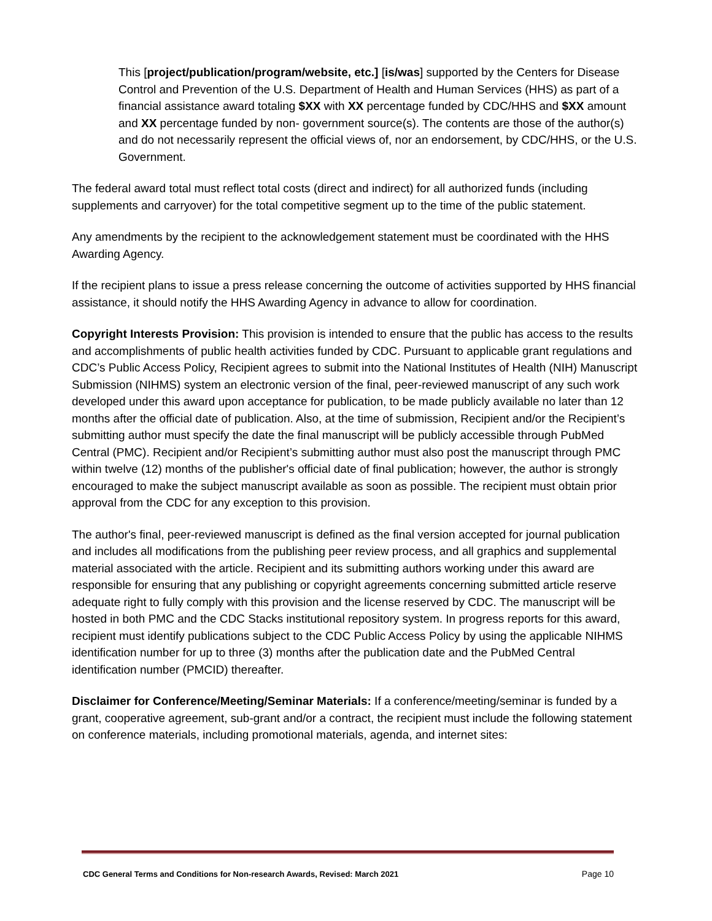This [project/publication/program/website, etc.] [is/was] supported by the Centers for Disease Control and Prevention of the U.S. Department of Health and Human Services (HHS) as part of a financial assistance award totaling $XX with XX percentage funded by CDC/HHS and $XX amount and XX percentage funded by non- government source(s). The contents are those of the author(s) and do not necessarily represent the official views of, nor an endorsement, by CDC/HHS, or the U.S. Government.
The federal award total must reflect total costs (direct and indirect) for all authorized funds (including supplements and carryover) for the total competitive segment up to the time of the public statement.
Any amendments by the recipient to the acknowledgement statement must be coordinated with the HHS Awarding Agency.
If the recipient plans to issue a press release concerning the outcome of activities supported by HHS financial assistance, it should notify the HHS Awarding Agency in advance to allow for coordination.
Copyright Interests Provision: This provision is intended to ensure that the public has access to the results and accomplishments of public health activities funded by CDC. Pursuant to applicable grant regulations and CDC’s Public Access Policy, Recipient agrees to submit into the National Institutes of Health (NIH) Manuscript Submission (NIHMS) system an electronic version of the final, peer-reviewed manuscript of any such work developed under this award upon acceptance for publication, to be made publicly available no later than 12 months after the official date of publication. Also, at the time of submission, Recipient and/or the Recipient’s submitting author must specify the date the final manuscript will be publicly accessible through PubMed Central (PMC). Recipient and/or Recipient’s submitting author must also post the manuscript through PMC within twelve (12) months of the publisher's official date of final publication; however, the author is strongly encouraged to make the subject manuscript available as soon as possible. The recipient must obtain prior approval from the CDC for any exception to this provision.
The author's final, peer-reviewed manuscript is defined as the final version accepted for journal publication and includes all modifications from the publishing peer review process, and all graphics and supplemental material associated with the article. Recipient and its submitting authors working under this award are responsible for ensuring that any publishing or copyright agreements concerning submitted article reserve adequate right to fully comply with this provision and the license reserved by CDC. The manuscript will be hosted in both PMC and the CDC Stacks institutional repository system. In progress reports for this award, recipient must identify publications subject to the CDC Public Access Policy by using the applicable NIHMS identification number for up to three (3) months after the publication date and the PubMed Central identification number (PMCID) thereafter.
Disclaimer for Conference/Meeting/Seminar Materials: If a conference/meeting/seminar is funded by a grant, cooperative agreement, sub-grant and/or a contract, the recipient must include the following statement on conference materials, including promotional materials, agenda, and internet sites:
CDC General Terms and Conditions for Non-research Awards, Revised: March 2021 Page 10